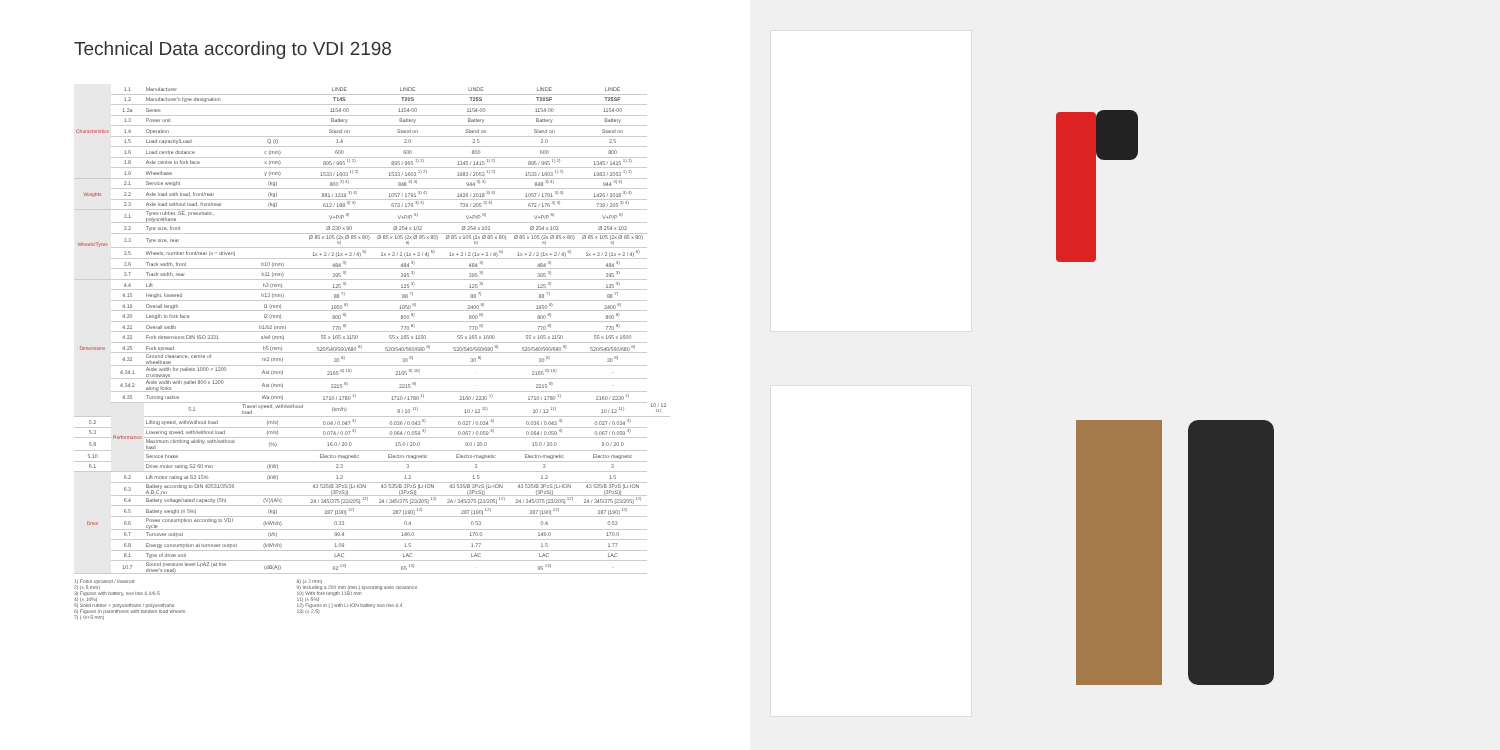Technical Data according to VDI 2198
| Characteristics | 1.1 | Manufacturer | | LINDE | LINDE | LINDE | LINDE | LINDE | |
| | 1.2 | Manufacturer's type designation | | T14S | T20S | T25S | T20SF | T25SF | |
| | 1.2a | Series | | 1154-00 | 1154-00 | 1154-00 | 1154-00 | 1154-00 | |
| | 1.3 | Power unit | | Battery | Battery | Battery | Battery | Battery | |
| | 1.4 | Operation | | Stand on | Stand on | Stand on | Stand on | Stand on | |
| | 1.5 | Load capacity/Load | Q (t) | 1.4 | 2.0 | 2.5 | 2.0 | 2.5 | |
| | 1.6 | Load centre distance | c (mm) | 600 | 600 | 800 | 600 | 800 | |
| | 1.8 | Axle centre to fork face | x (mm) | 895 / 965 <sup>1) 2)</sup> | 895 / 965 <sup>1) 2)</sup> | 1345 / 1415 <sup>1) 2)</sup> | 895 / 965 <sup>1) 2)</sup> | 1345 / 1415 <sup>1) 2)</sup> | |
| | 1.9 | Wheelbase | y (mm) | 1533 / 1603 <sup>1) 2)</sup> | 1533 / 1603 <sup>1) 2)</sup> | 1983 / 2053 <sup>1) 2)</sup> | 1533 / 1603 <sup>1) 2)</sup> | 1983 / 2053 <sup>1) 2)</sup> | |
| Weights | 2.1 | Service weight | (kg) | 800 <sup>3) 4)</sup> | 848 <sup>3) 4)</sup> | 944 <sup>3) 4)</sup> | 848 <sup>3) 4)</sup> | 944 <sup>3) 4)</sup> | |
| | 2.2 | Axle load with load, front/rear | (kg) | 881 / 1319 <sup>3) 4)</sup> | 1057 / 1791 <sup>3) 4)</sup> | 1426 / 2018 <sup>3) 4)</sup> | 1057 / 1791 <sup>3) 4)</sup> | 1426 / 2018 <sup>3) 4)</sup> | |
| | 2.3 | Axle load without load, front/rear | (kg) | 612 / 188 <sup>3) 4)</sup> | 672 / 176 <sup>3) 4)</sup> | 739 / 205 <sup>3) 4)</sup> | 672 / 176 <sup>3) 4)</sup> | 739 / 205 <sup>3) 4)</sup> | |
| Wheels/Tyres | 3.1 | Tyres rubber, SE, pneumatic, polyurethane | | V+P/P <sup>5)</sup> | V+P/P <sup>5)</sup> | V+P/P <sup>5)</sup> | V+P/P <sup>5)</sup> | V+P/P <sup>5)</sup> | |
| | 3.2 | Tyre size, front | | Ø 230 x 90 | Ø 254 x 102 | Ø 254 x 102 | Ø 254 x 102 | Ø 254 x 102 | |
| | 3.3 | Tyre size, rear | | Ø 85 x 105 (2x Ø 85 x 80) <sup>6)</sup> | Ø 85 x 105 (2x Ø 85 x 80) <sup>6)</sup> | Ø 85 x 105 (2x Ø 85 x 80) <sup>6)</sup> | Ø 85 x 105 (2x Ø 85 x 80) <sup>6)</sup> | Ø 85 x 105 (2x Ø 85 x 80) <sup>6)</sup> | |
| | 3.5 | Wheels, number front/rear (x = driven) | | 1x + 2 / 2 (1x + 2 / 4) <sup>6)</sup> | 1x + 2 / 2 (1x + 2 / 4) <sup>6)</sup> | 1x + 2 / 2 (1x + 2 / 4) <sup>6)</sup> | 1x + 2 / 2 (1x + 2 / 4) <sup>6)</sup> | 1x + 2 / 2 (1x + 2 / 4) <sup>6)</sup> | |
| | 3.6 | Track width, front | b10 (mm) | 484 <sup>3)</sup> | 484 <sup>3)</sup> | 484 <sup>3)</sup> | 484 <sup>3)</sup> | 484 <sup>3)</sup> | |
| | 3.7 | Track width, rear | b11 (mm) | 395 <sup>3)</sup> | 395 <sup>3)</sup> | 395 <sup>3)</sup> | 395 <sup>3)</sup> | 395 <sup>3)</sup> | |
| Dimensions | 4.4 | Lift | h3 (mm) | 125 <sup>3)</sup> | 125 <sup>3)</sup> | 125 <sup>3)</sup> | 125 <sup>3)</sup> | 125 <sup>3)</sup> | |
| | 4.15 | Height, lowered | h13 (mm) | 88 <sup>7)</sup> | 88 <sup>7)</sup> | 88 <sup>7)</sup> | 88 <sup>7)</sup> | 88 <sup>7)</sup> | |
| | 4.19 | Overall length | l1 (mm) | 1950 <sup>8)</sup> | 1950 <sup>8)</sup> | 2400 <sup>8)</sup> | 1950 <sup>8)</sup> | 2400 <sup>8)</sup> | |
| | 4.20 | Length to fork face | l2 (mm) | 800 <sup>8)</sup> | 800 <sup>8)</sup> | 800 <sup>8)</sup> | 800 <sup>8)</sup> | 800 <sup>8)</sup> | |
| | 4.21 | Overall width | b1/b2 (mm) | 770 <sup>8)</sup> | 770 <sup>8)</sup> | 770 <sup>8)</sup> | 770 <sup>8)</sup> | 770 <sup>8)</sup> | |
| | 4.22 | Fork dimensions DIN ISO 2331 | s/e/l (mm) | 55 x 165 x 1150 | 55 x 165 x 1150 | 55 x 165 x 1600 | 55 x 165 x 1150 | 55 x 165 x 1600 | |
| | 4.25 | Fork spread | b5 (mm) | 520/540/560/680 <sup>8)</sup> | 520/540/560/680 <sup>8)</sup> | 520/540/560/680 <sup>8)</sup> | 520/540/560/680 <sup>8)</sup> | 520/540/560/680 <sup>8)</sup> | |
| | 4.32 | Ground clearance, centre of wheelbase | m2 (mm) | 30 <sup>8)</sup> | 30 <sup>8)</sup> | 30 <sup>8)</sup> | 30 <sup>8)</sup> | 30 <sup>8)</sup> | |
| | 4.34.1 | Aisle width for pallets 1000 × 1200 crossways | Ast (mm) | 2165 <sup>9) 10)</sup> | 2165 <sup>9) 10)</sup> | - | 2165 <sup>9) 10)</sup> | - | |
| | 4.34.2 | Aisle width with pallet 800 x 1200 along forks | Ast (mm) | 2215 <sup>9)</sup> | 2215 <sup>9)</sup> | - | 2215 <sup>9)</sup> | - | |
| | 4.35 | Turning radius | Wa (mm) | 1710 / 1780 <sup>1)</sup> | 1710 / 1780 <sup>1)</sup> | 2160 / 2230 <sup>1)</sup> | 1710 / 1780 <sup>1)</sup> | 2160 / 2230 <sup>1)</sup> | |
| | Performance | 5.1 | Travel speed, with/without load | (km/h) | 8 / 10 <sup>11)</sup> | 10 / 12 <sup>11)</sup> | 10 / 12 <sup>11)</sup> | 10 / 12 <sup>11)</sup> | 10 / 12 <sup>11)</sup> |
| 5.2 | | Lifting speed, with/without load | (m/s) | 0.04 / 0.047 <sup>4)</sup> | 0.036 / 0.043 <sup>4)</sup> | 0.027 / 0.034 <sup>4)</sup> | 0.036 / 0.043 <sup>4)</sup> | 0.027 / 0.034 <sup>4)</sup> | |
| 5.3 | | Lowering speed, with/without load | (m/s) | 0.074 / 0.07 <sup>4)</sup> | 0.064 / 0.059 <sup>4)</sup> | 0.067 / 0.059 <sup>4)</sup> | 0.064 / 0.059 <sup>4)</sup> | 0.067 / 0.059 <sup>4)</sup> | |
| 5.8 | | Maximum climbing ability, with/without load | (%) | 16.0 / 20.0 | 15.0 / 20.0 | 9.0 / 20.0 | 15.0 / 20.0 | 9.0 / 20.0 | |
| 5.10 | | Service brake | | Electro-magnetic | Electro-magnetic | Electro-magnetic | Electro-magnetic | Electro-magnetic | |
| 6.1 | | Drive motor rating S2 60 min | (kW) | 2.3 | 3 | 3 | 3 | 3 | |
| Drive | 6.2 | Lift motor rating at S3 15% | (kW) | 1.2 | 1.2 | 1.5 | 1.2 | 1.5 | |
| | 6.3 | Battery according to DIN 43531/35/36 A,B,C,no | | 43 535/B 3PzS [Li-ION (3PzS)] | 43 535/B 3PzS [Li-ION (3PzS)] | 43 535/B 3PzS [Li-ION (3PzS)] | 43 535/B 3PzS [Li-ION (3PzS)] | 43 535/B 3PzS [Li-ION (3PzS)] | |
| | 6.4 | Battery voltage/rated capacity (5h) | (V)/(Ah) | 24 / 345/375 [23/205] <sup>12)</sup> | 24 / 345/375 [23/205] <sup>12)</sup> | 24 / 345/375 [23/205] <sup>12)</sup> | 24 / 345/375 [23/205] <sup>12)</sup> | 24 / 345/375 [23/205] <sup>12)</sup> | |
| | 6.5 | Battery weight (± 5%) | (kg) | 287 [190] <sup>12)</sup> | 287 [190] <sup>12)</sup> | 287 [190] <sup>12)</sup> | 287 [190] <sup>12)</sup> | 287 [190] <sup>12)</sup> | |
| | 6.6 | Power consumption according to VDI cycle | (kWh/h) | 0.33 | 0.4 | 0.53 | 0.4 | 0.53 | |
| | 6.7 | Turnover output | (t/h) | 99.4 | 146.0 | 170.0 | 146.0 | 170.0 | |
| | 6.8 | Energy consumption at turnover output | (kWh/h) | 1.09 | 1.5 | 1.77 | 1.5 | 1.77 | |
| | 8.1 | Type of drive unit | | LAC | LAC | LAC | LAC | LAC | |
| | 10.7 | Sound pressure level LpAZ (at the driver's seat) | (dB(A)) | 62 <sup>13)</sup> | 65 <sup>13)</sup> | - | 65 <sup>13)</sup> | - | |
1) Forks upraised / lowered
2) (± 5 mm)
3) Figures with battery, see line 6.4/6.5
4) (± 10%)
5) Solid rubber + polyurethane / polyurethane
6) Figures in parenthesis with tandem load wheels.
7) (-0/+5 mm)
8) (± 2 mm)
9) Including a 200 mm (min.) operating aisle clearance.
10) With fork length 1150 mm
11) (± 5%)
12) Figures in [ ] with Li-ION battery see line 6.4
13) (± 2.5)